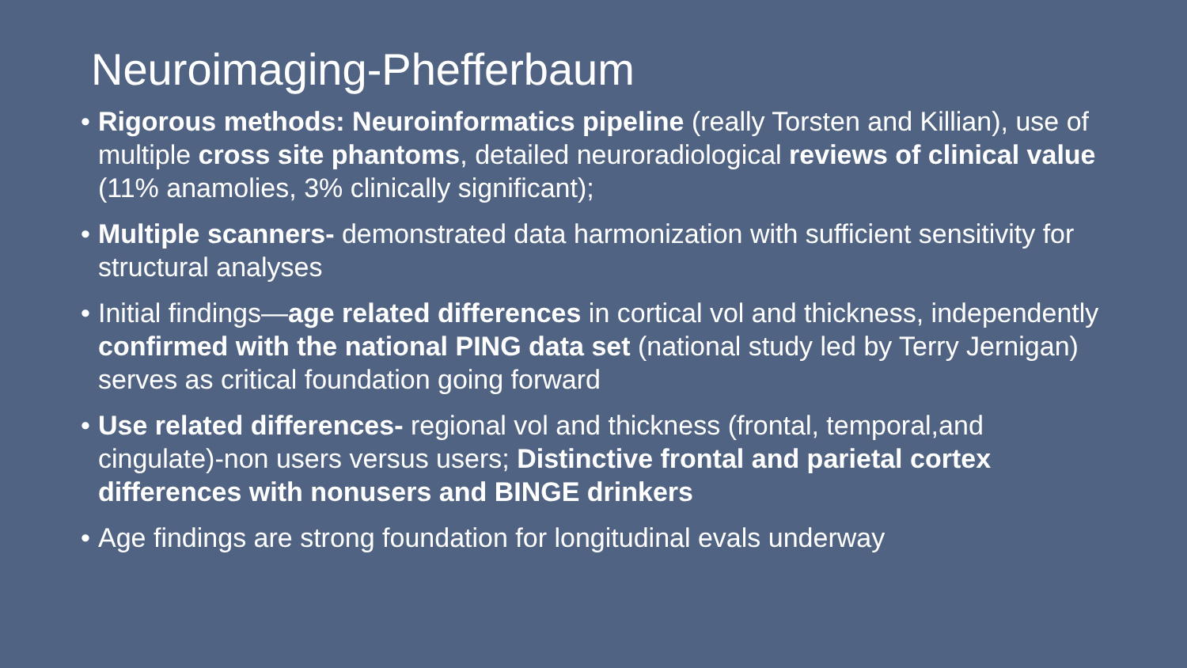Neuroimaging-Phefferbaum
• Rigorous methods: Neuroinformatics pipeline (really Torsten and Killian), use of multiple cross site phantoms, detailed neuroradiological reviews of clinical value (11% anamolies, 3% clinically significant);
• Multiple scanners- demonstrated data harmonization with sufficient sensitivity for structural analyses
• Initial findings—age related differences in cortical vol and thickness, independently confirmed with the national PING data set (national study led by Terry Jernigan) serves as critical foundation going forward
• Use related differences- regional vol and thickness (frontal, temporal,and cingulate)-non users versus users; Distinctive frontal and parietal cortex differences with nonusers and BINGE drinkers
• Age findings are strong foundation for longitudinal evals underway